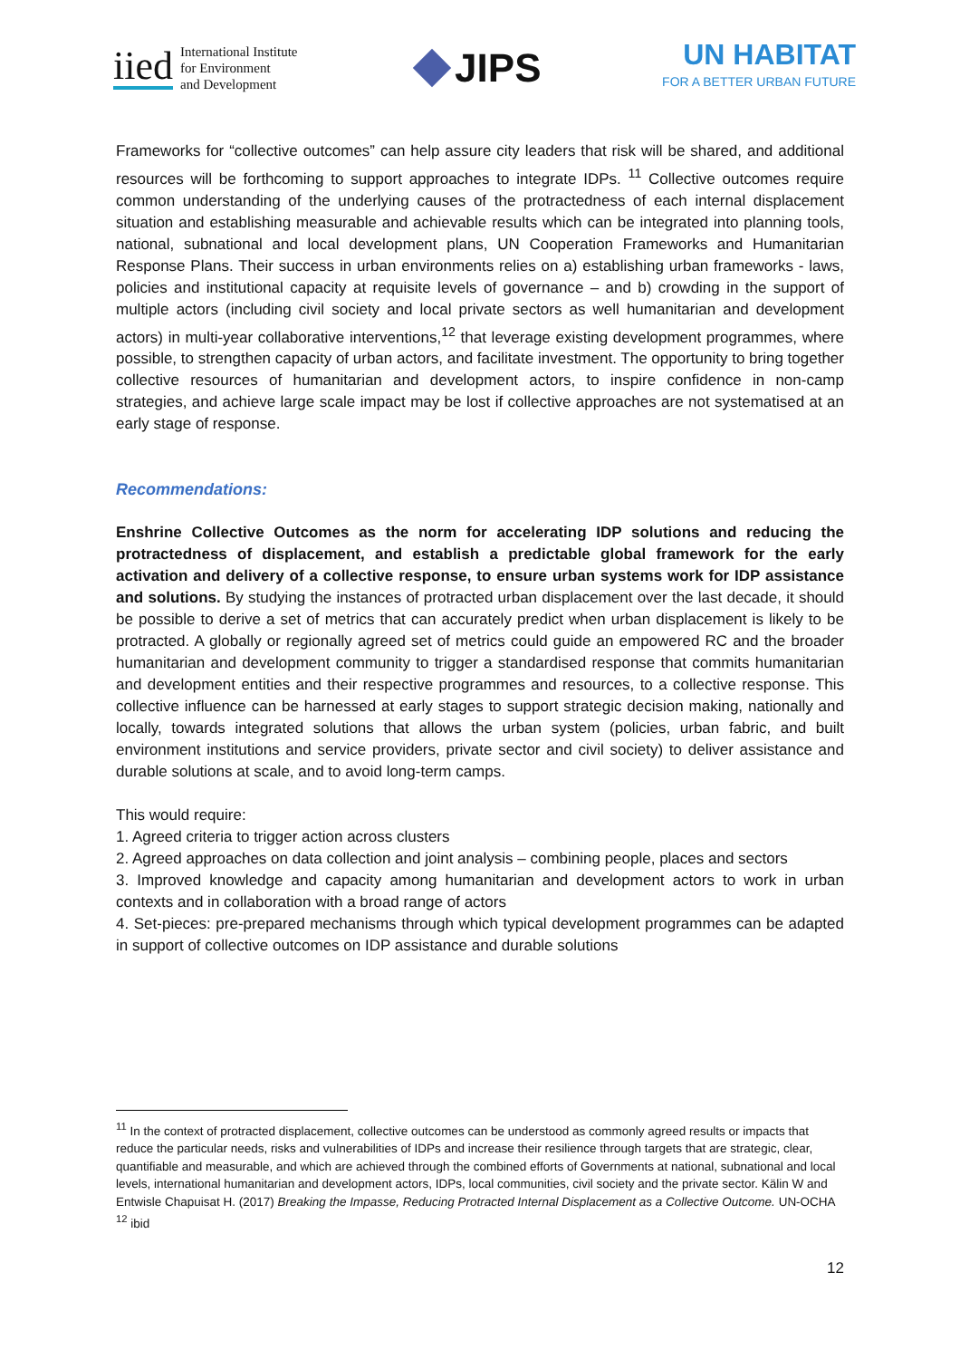iied International Institute
for Environment
and Development
JIPS
UN HABITAT
FOR A BETTER URBAN FUTURE
Frameworks for “collective outcomes” can help assure city leaders that risk will be shared, and additional resources will be forthcoming to support approaches to integrate IDPs. <sup>11</sup> Collective outcomes require common understanding of the underlying causes of the protractedness of each internal displacement situation and establishing measurable and achievable results which can be integrated into planning tools, national, subnational and local development plans, UN Cooperation Frameworks and Humanitarian Response Plans. Their success in urban environments relies on a) establishing urban frameworks - laws, policies and institutional capacity at requisite levels of governance – and b) crowding in the support of multiple actors (including civil society and local private sectors as well humanitarian and development actors) in multi-year collaborative interventions,<sup>12</sup> that leverage existing development programmes, where possible, to strengthen capacity of urban actors, and facilitate investment. The opportunity to bring together collective resources of humanitarian and development actors, to inspire confidence in non-camp strategies, and achieve large scale impact may be lost if collective approaches are not systematised at an early stage of response.
Recommendations:
Enshrine Collective Outcomes as the norm for accelerating IDP solutions and reducing the protractedness of displacement, and establish a predictable global framework for the early activation and delivery of a collective response, to ensure urban systems work for IDP assistance and solutions. By studying the instances of protracted urban displacement over the last decade, it should be possible to derive a set of metrics that can accurately predict when urban displacement is likely to be protracted. A globally or regionally agreed set of metrics could guide an empowered RC and the broader humanitarian and development community to trigger a standardised response that commits humanitarian and development entities and their respective programmes and resources, to a collective response. This collective influence can be harnessed at early stages to support strategic decision making, nationally and locally, towards integrated solutions that allows the urban system (policies, urban fabric, and built environment institutions and service providers, private sector and civil society) to deliver assistance and durable solutions at scale, and to avoid long-term camps.
This would require:
1. Agreed criteria to trigger action across clusters
2. Agreed approaches on data collection and joint analysis – combining people, places and sectors
3. Improved knowledge and capacity among humanitarian and development actors to work in urban contexts and in collaboration with a broad range of actors
4. Set-pieces: pre-prepared mechanisms through which typical development programmes can be adapted in support of collective outcomes on IDP assistance and durable solutions
<sup>11</sup> In the context of protracted displacement, collective outcomes can be understood as commonly agreed results or impacts that reduce the particular needs, risks and vulnerabilities of IDPs and increase their resilience through targets that are strategic, clear, quantifiable and measurable, and which are achieved through the combined efforts of Governments at national, subnational and local levels, international humanitarian and development actors, IDPs, local communities, civil society and the private sector. Kälin W and Entwisle Chapuisat H. (2017) Breaking the Impasse, Reducing Protracted Internal Displacement as a Collective Outcome. UN-OCHA
<sup>12</sup> ibid
12